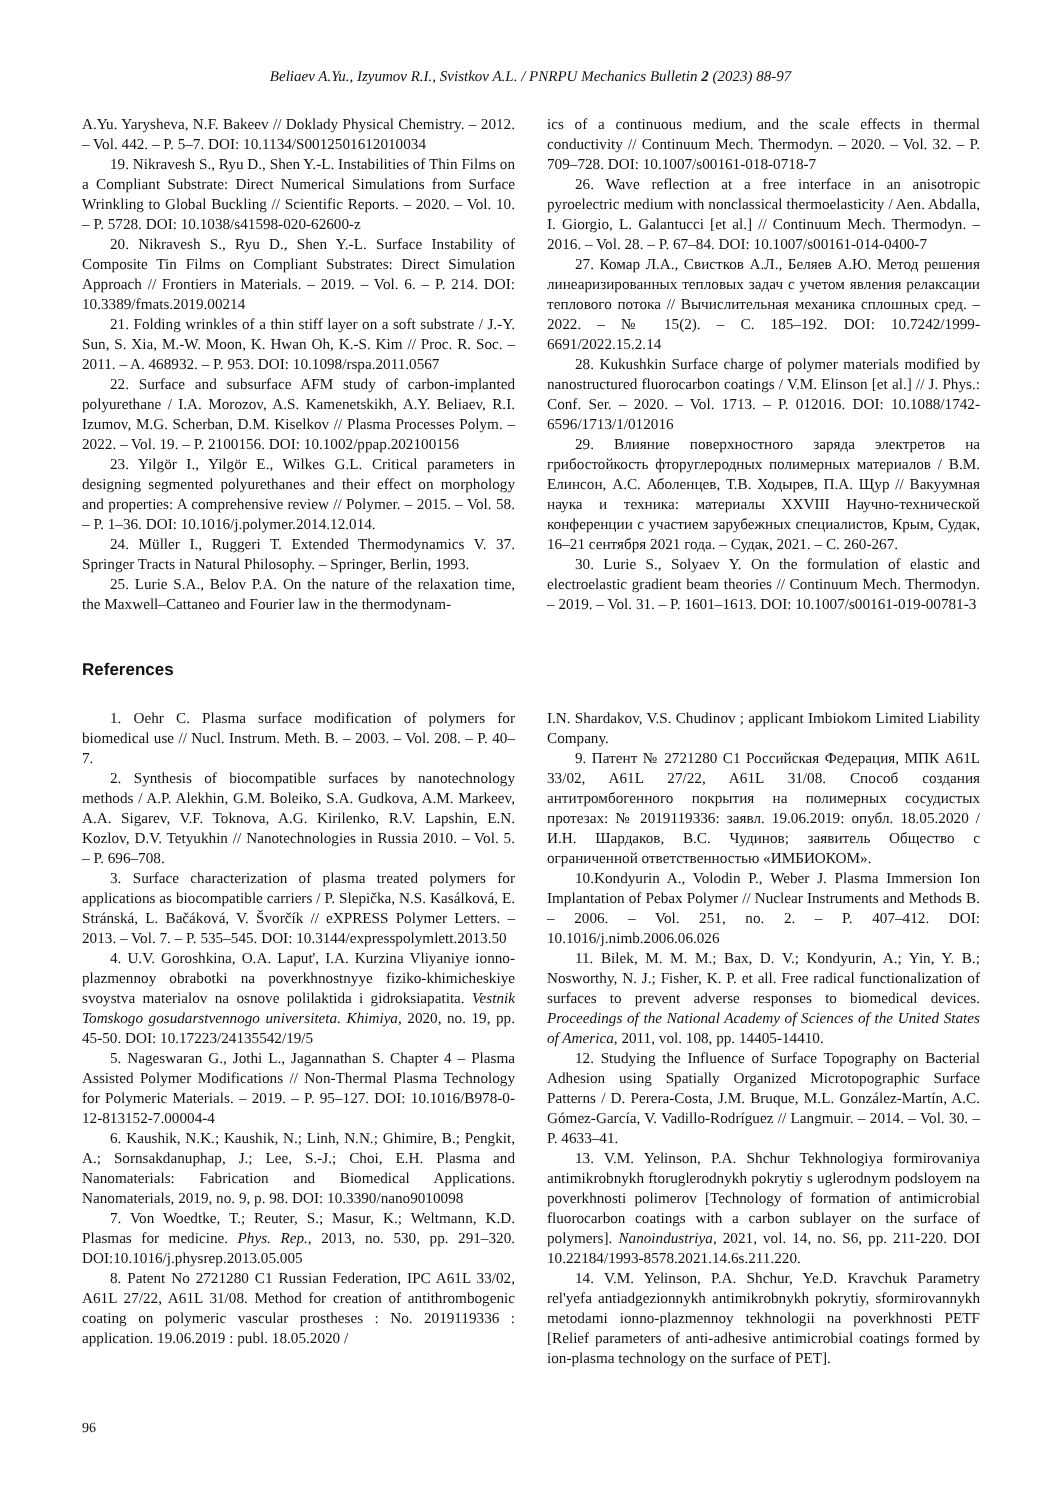Beliaev A.Yu., Izyumov R.I., Svistkov A.L. / PNRPU Mechanics Bulletin 2 (2023) 88-97
A.Yu. Yarysheva, N.F. Bakeev // Doklady Physical Chemistry. – 2012. – Vol. 442. – P. 5–7. DOI: 10.1134/S0012501612010034
19. Nikravesh S., Ryu D., Shen Y.-L. Instabilities of Thin Films on a Compliant Substrate: Direct Numerical Simulations from Surface Wrinkling to Global Buckling // Scientific Reports. – 2020. – Vol. 10. – P. 5728. DOI: 10.1038/s41598-020-62600-z
20. Nikravesh S., Ryu D., Shen Y.-L. Surface Instability of Composite Tin Films on Compliant Substrates: Direct Simulation Approach // Frontiers in Materials. – 2019. – Vol. 6. – P. 214. DOI: 10.3389/fmats.2019.00214
21. Folding wrinkles of a thin stiff layer on a soft substrate / J.-Y. Sun, S. Xia, M.-W. Moon, K. Hwan Oh, K.-S. Kim // Proc. R. Soc. – 2011. – A. 468932. – P. 953. DOI: 10.1098/rspa.2011.0567
22. Surface and subsurface AFM study of carbon-implanted polyurethane / I.A. Morozov, A.S. Kamenetskikh, A.Y. Beliaev, R.I. Izumov, M.G. Scherban, D.M. Kiselkov // Plasma Processes Polym. – 2022. – Vol. 19. – P. 2100156. DOI: 10.1002/ppap.202100156
23. Yilgör I., Yilgör E., Wilkes G.L. Critical parameters in designing segmented polyurethanes and their effect on morphology and properties: A comprehensive review // Polymer. – 2015. – Vol. 58. – P. 1–36. DOI: 10.1016/j.polymer.2014.12.014.
24. Müller I., Ruggeri T. Extended Thermodynamics V. 37. Springer Tracts in Natural Philosophy. – Springer, Berlin, 1993.
25. Lurie S.A., Belov P.A. On the nature of the relaxation time, the Maxwell–Cattaneo and Fourier law in the thermodynam-
ics of a continuous medium, and the scale effects in thermal conductivity // Continuum Mech. Thermodyn. – 2020. – Vol. 32. – P. 709–728. DOI: 10.1007/s00161-018-0718-7
26. Wave reflection at a free interface in an anisotropic pyroelectric medium with nonclassical thermoelasticity / Aen. Abdalla, I. Giorgio, L. Galantucci [et al.] // Continuum Mech. Thermodyn. – 2016. – Vol. 28. – P. 67–84. DOI: 10.1007/s00161-014-0400-7
27. Комар Л.А., Свистков А.Л., Беляев А.Ю. Метод решения линеаризированных тепловых задач с учетом явления релаксации теплового потока // Вычислительная механика сплошных сред. – 2022. – № 15(2). – С. 185–192. DOI: 10.7242/1999-6691/2022.15.2.14
28. Kukushkin Surface charge of polymer materials modified by nanostructured fluorocarbon coatings / V.M. Elinson [et al.] // J. Phys.: Conf. Ser. – 2020. – Vol. 1713. – P. 012016. DOI: 10.1088/1742-6596/1713/1/012016
29. Влияние поверхностного заряда электретов на грибостойкость фторуглеродных полимерных материалов / В.М. Елинсон, А.С. Аболенцев, Т.В. Ходырев, П.А. Щур // Вакуумная наука и техника: материалы XXVIII Научно-технической конференции с участием зарубежных специалистов, Крым, Судак, 16–21 сентября 2021 года. – Судак, 2021. – С. 260-267.
30. Lurie S., Solyaev Y. On the formulation of elastic and electroelastic gradient beam theories // Continuum Mech. Thermodyn. – 2019. – Vol. 31. – P. 1601–1613. DOI: 10.1007/s00161-019-00781-3
References
1. Oehr C. Plasma surface modification of polymers for biomedical use // Nucl. Instrum. Meth. B. – 2003. – Vol. 208. – P. 40–7.
2. Synthesis of biocompatible surfaces by nanotechnology methods / A.P. Alekhin, G.M. Boleiko, S.A. Gudkova, A.M. Markeev, A.A. Sigarev, V.F. Toknova, A.G. Kirilenko, R.V. Lapshin, E.N. Kozlov, D.V. Tetyukhin // Nanotechnologies in Russia 2010. – Vol. 5. – P. 696–708.
3. Surface characterization of plasma treated polymers for applications as biocompatible carriers / P. Slepička, N.S. Kasálková, E. Stránská, L. Bačáková, V. Švorčík // eXPRESS Polymer Letters. – 2013. – Vol. 7. – P. 535–545. DOI: 10.3144/expresspolymlett.2013.50
4. U.V. Goroshkina, O.A. Laput', I.A. Kurzina Vliyaniye ionno-plazmennoy obrabotki na poverkhnostnyye fiziko-khimicheskiye svoystva materialov na osnove polilaktida i gidroksiapatita. Vestnik Tomskogo gosudarstvennogo universiteta. Khimiya, 2020, no. 19, pp. 45-50. DOI: 10.17223/24135542/19/5
5. Nageswaran G., Jothi L., Jagannathan S. Chapter 4 – Plasma Assisted Polymer Modifications // Non-Thermal Plasma Technology for Polymeric Materials. – 2019. – P. 95–127. DOI: 10.1016/B978-0-12-813152-7.00004-4
6. Kaushik, N.K.; Kaushik, N.; Linh, N.N.; Ghimire, B.; Pengkit, A.; Sornsakdanuphap, J.; Lee, S.-J.; Choi, E.H. Plasma and Nanomaterials: Fabrication and Biomedical Applications. Nanomaterials, 2019, no. 9, p. 98. DOI: 10.3390/nano9010098
7. Von Woedtke, T.; Reuter, S.; Masur, K.; Weltmann, K.D. Plasmas for medicine. Phys. Rep., 2013, no. 530, pp. 291–320. DOI:10.1016/j.physrep.2013.05.005
8. Patent No 2721280 C1 Russian Federation, IPC A61L 33/02, A61L 27/22, A61L 31/08. Method for creation of antithrombogenic coating on polymeric vascular prostheses : No. 2019119336 : application. 19.06.2019 : publ. 18.05.2020 /
I.N. Shardakov, V.S. Chudinov ; applicant Imbiokom Limited Liability Company.
9. Патент № 2721280 C1 Российская Федерация, МПК A61L 33/02, A61L 27/22, A61L 31/08. Способ создания антитромбогенного покрытия на полимерных сосудистых протезах: № 2019119336: заявл. 19.06.2019: опубл. 18.05.2020 / И.Н. Шардаков, В.С. Чудинов; заявитель Общество с ограниченной ответственностью «ИМБИОКОМ».
10.Kondyurin A., Volodin P., Weber J. Plasma Immersion Ion Implantation of Pebax Polymer // Nuclear Instruments and Methods B. – 2006. – Vol. 251, no. 2. – P. 407–412. DOI: 10.1016/j.nimb.2006.06.026
11. Bilek, M. M. M.; Bax, D. V.; Kondyurin, A.; Yin, Y. B.; Nosworthy, N. J.; Fisher, K. P. et all. Free radical functionalization of surfaces to prevent adverse responses to biomedical devices. Proceedings of the National Academy of Sciences of the United States of America, 2011, vol. 108, pp. 14405-14410.
12. Studying the Influence of Surface Topography on Bacterial Adhesion using Spatially Organized Microtopographic Surface Patterns / D. Perera-Costa, J.M. Bruque, M.L. González-Martín, A.C. Gómez-García, V. Vadillo-Rodríguez // Langmuir. – 2014. – Vol. 30. – P. 4633–41.
13. V.M. Yelinson, P.A. Shchur Tekhnologiya formirovaniya antimikrobnykh ftoruglerodnykh pokrytiy s uglerodnym podsloyem na poverkhnosti polimerov [Technology of formation of antimicrobial fluorocarbon coatings with a carbon sublayer on the surface of polymers]. Nanoindustriya, 2021, vol. 14, no. S6, pp. 211-220. DOI 10.22184/1993-8578.2021.14.6s.211.220.
14. V.M. Yelinson, P.A. Shchur, Ye.D. Kravchuk Parametry rel'yefa antiadgezionnykh antimikrobnykh pokrytiy, sformirovannykh metodami ionno-plazmennoy tekhnologii na poverkhnosti PETF [Relief parameters of anti-adhesive antimicrobial coatings formed by ion-plasma technology on the surface of PET].
96